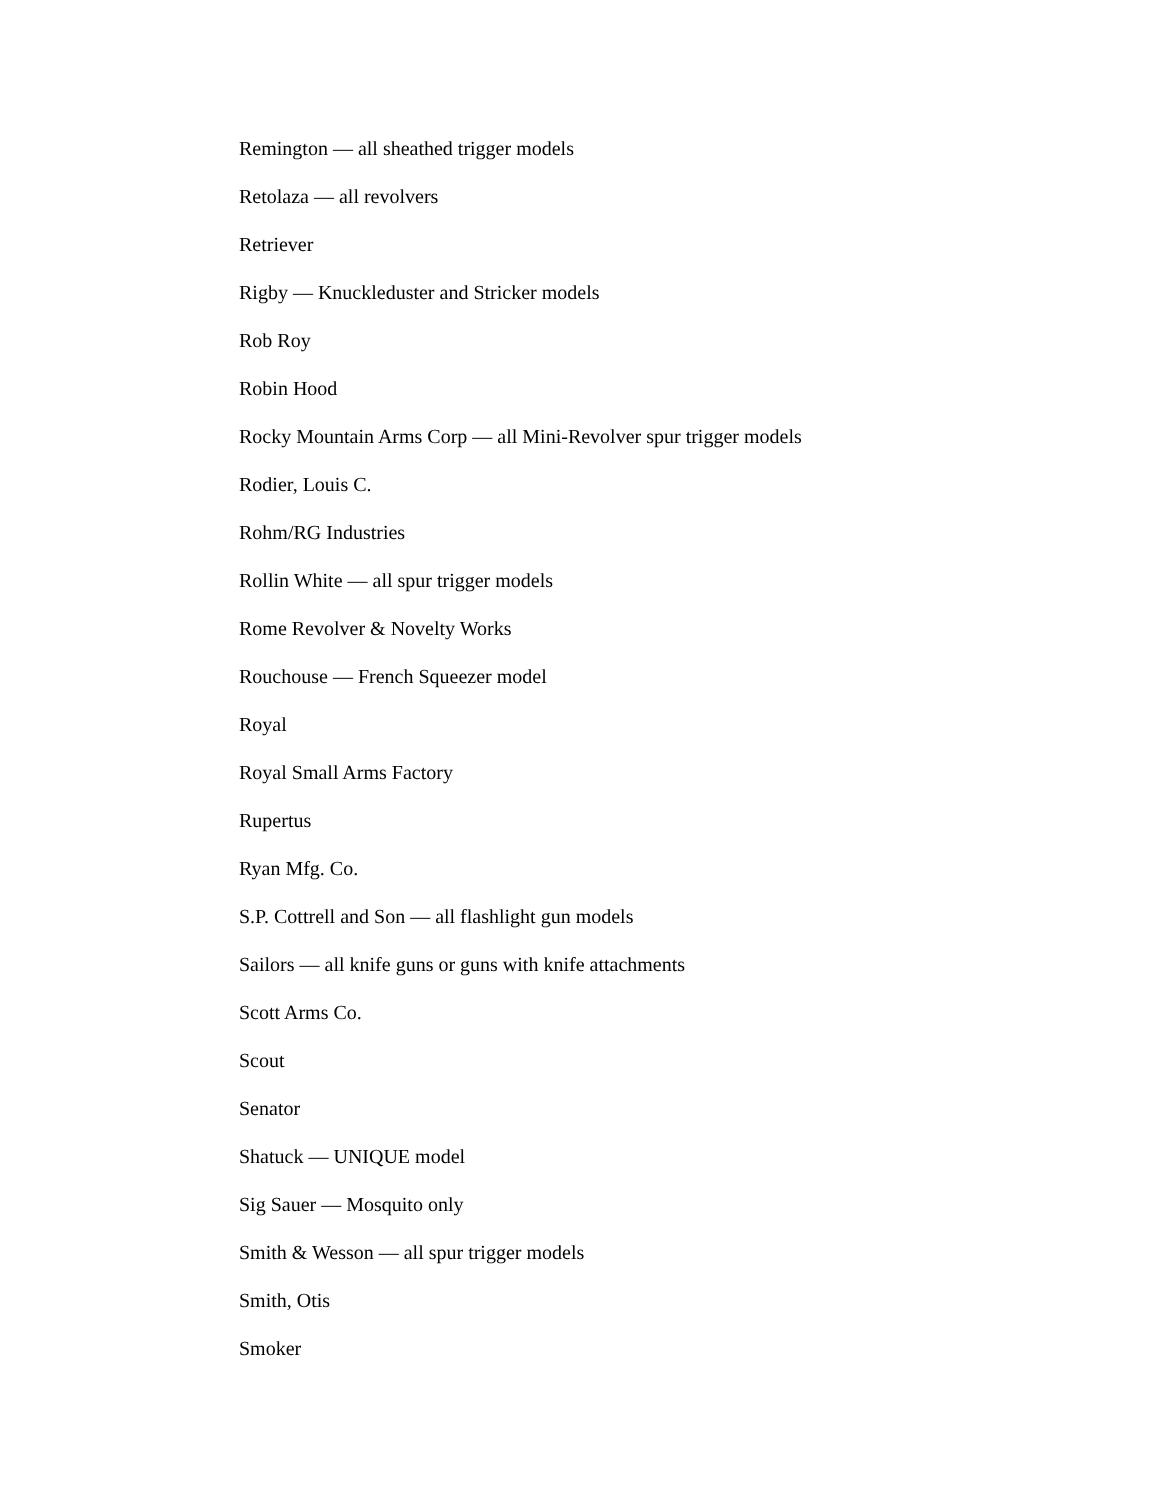Remington — all sheathed trigger models
Retolaza — all revolvers
Retriever
Rigby — Knuckleduster and Stricker models
Rob Roy
Robin Hood
Rocky Mountain Arms Corp — all Mini-Revolver spur trigger models
Rodier, Louis C.
Rohm/RG Industries
Rollin White — all spur trigger models
Rome Revolver & Novelty Works
Rouchouse — French Squeezer model
Royal
Royal Small Arms Factory
Rupertus
Ryan Mfg. Co.
S.P. Cottrell and Son — all flashlight gun models
Sailors — all knife guns or guns with knife attachments
Scott Arms Co.
Scout
Senator
Shatuck — UNIQUE model
Sig Sauer — Mosquito only
Smith & Wesson — all spur trigger models
Smith, Otis
Smoker